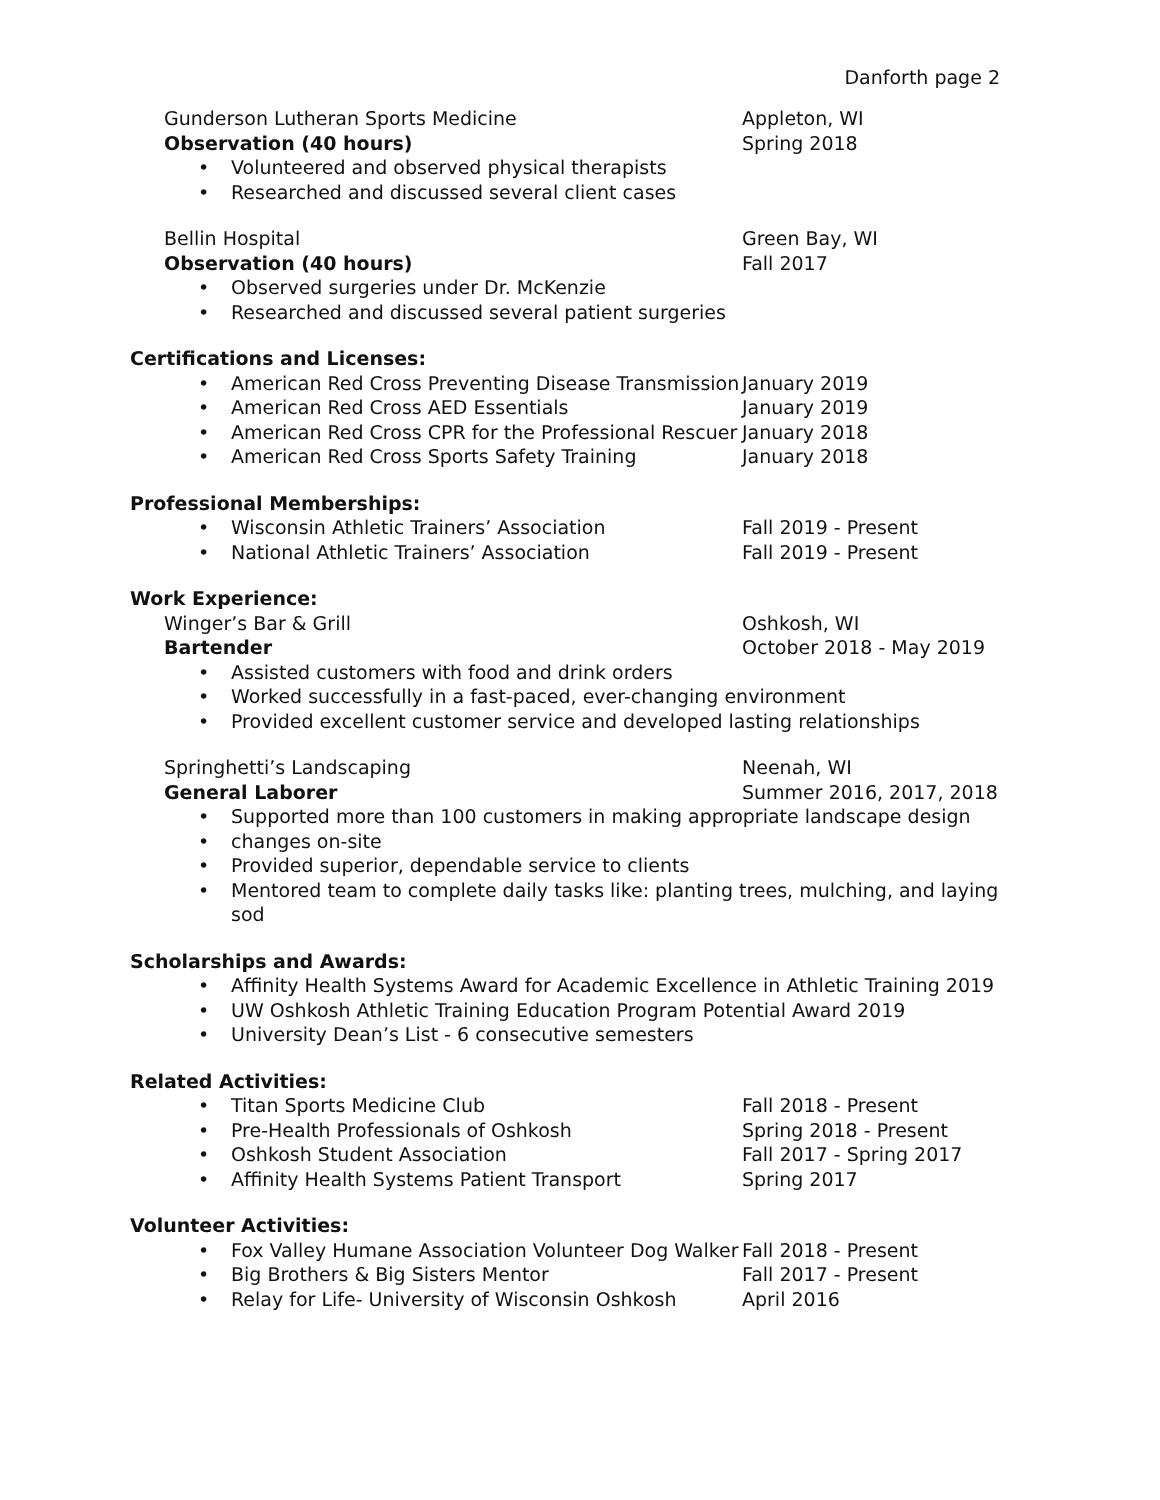Danforth page 2
Gunderson Lutheran Sports Medicine Appleton, WI
Observation (40 hours) Spring 2018
• Volunteered and observed physical therapists
• Researched and discussed several client cases
Bellin Hospital Green Bay, WI
Observation (40 hours) Fall 2017
• Observed surgeries under Dr. McKenzie
• Researched and discussed several patient surgeries
Certifications and Licenses:
• American Red Cross Preventing Disease Transmission
January 2019
• American Red Cross AED Essentials January 2019
• American Red Cross CPR for the Professional Rescuer
January 2018
• American Red Cross Sports Safety Training January 2018
Professional Memberships:
• Wisconsin Athletic Trainers’ Association Fall 2019 - Present
• National Athletic Trainers’ Association Fall 2019 - Present
Work Experience:
Winger’s Bar & Grill Oshkosh, WI
Bartender October 2018 - May 2019
• Assisted customers with food and drink orders
• Worked successfully in a fast-paced, ever-changing environment
• Provided excellent customer service and developed lasting relationships
Springhetti’s Landscaping Neenah, WI
General Laborer Summer 2016, 2017, 2018
• Supported more than 100 customers in making appropriate landscape design
• changes on-site
• Provided superior, dependable service to clients
• Mentored team to complete daily tasks like: planting trees, mulching, and laying sod
Scholarships and Awards:
• Affinity Health Systems Award for Academic Excellence in Athletic Training 2019
• UW Oshkosh Athletic Training Education Program Potential Award 2019
• University Dean’s List - 6 consecutive semesters
Related Activities:
• Titan Sports Medicine Club Fall 2018 - Present
• Pre-Health Professionals of Oshkosh Spring 2018 - Present
• Oshkosh Student Association Fall 2017 - Spring 2017
• Affinity Health Systems Patient Transport Spring 2017
Volunteer Activities:
• Fox Valley Humane Association Volunteer Dog Walker
Fall 2018 - Present
• Big Brothers & Big Sisters Mentor Fall 2017 - Present
• Relay for Life- University of Wisconsin Oshkosh
April 2016